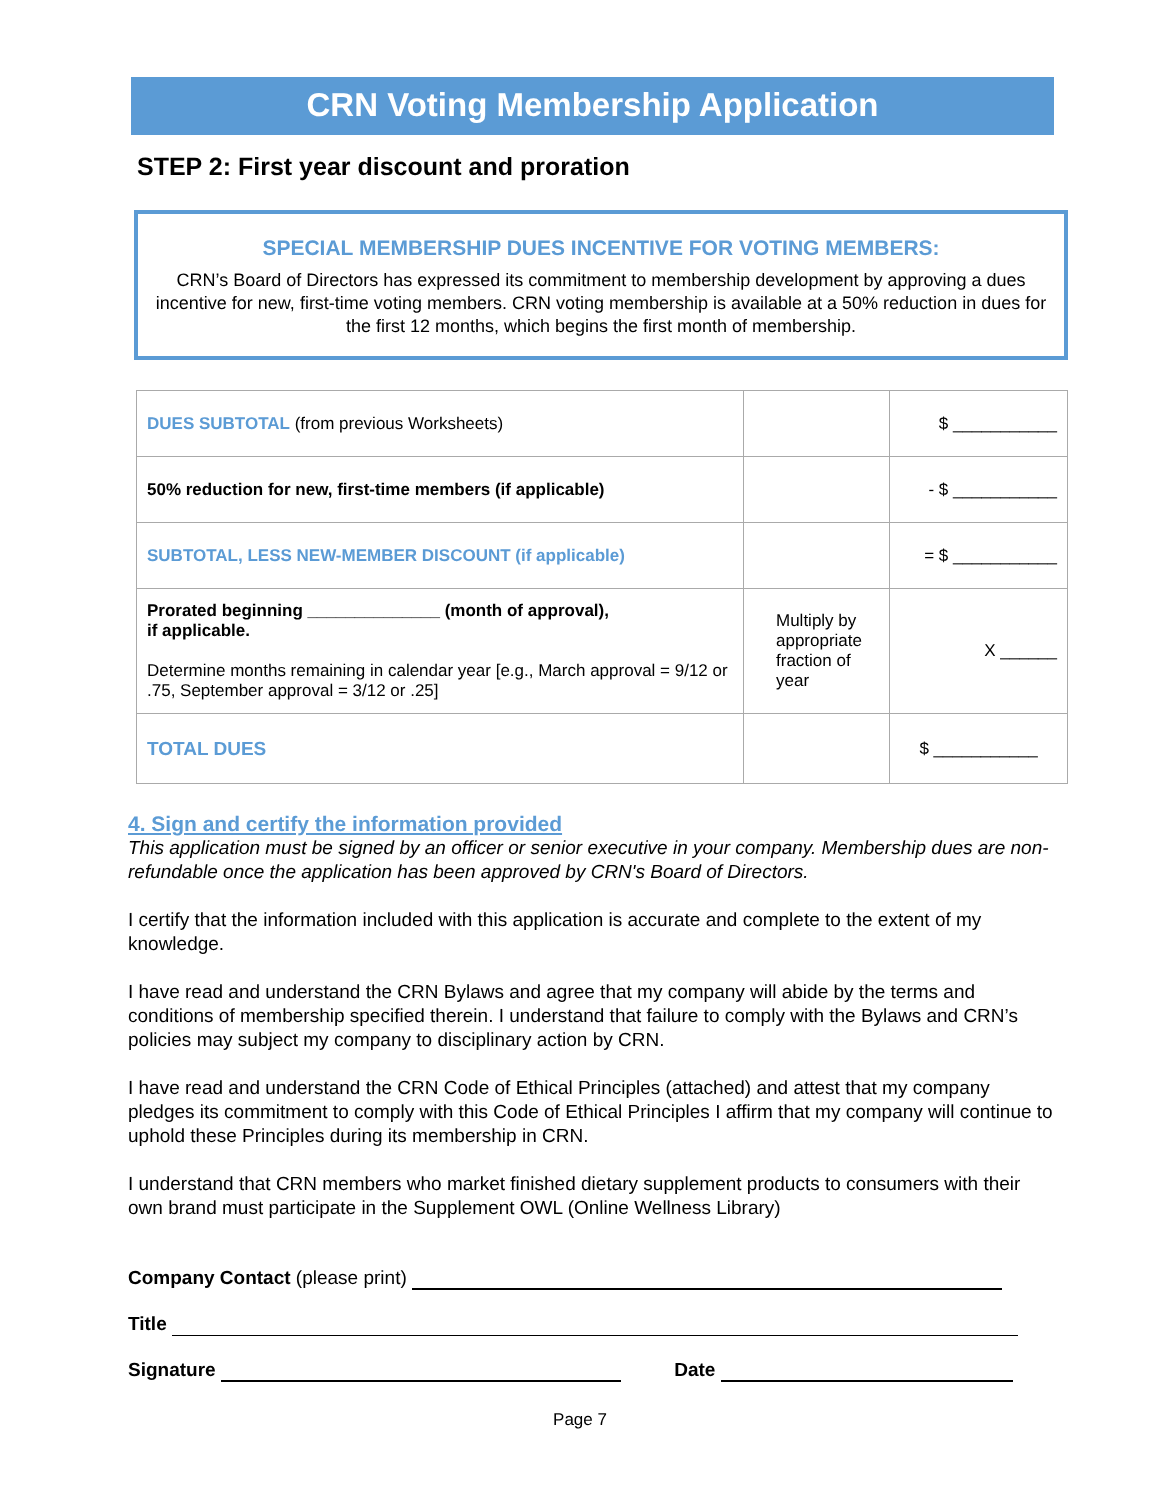CRN Voting Membership Application
STEP 2: First year discount and proration
SPECIAL MEMBERSHIP DUES INCENTIVE FOR VOTING MEMBERS:
CRN’s Board of Directors has expressed its commitment to membership development by approving a dues incentive for new, first-time voting members. CRN voting membership is available at a 50% reduction in dues for the first 12 months, which begins the first month of membership.
| DUES SUBTOTAL (from previous Worksheets) | | $ ___________ |
| 50% reduction for new, first-time members (if applicable) | | - $ ___________ |
| SUBTOTAL, LESS NEW-MEMBER DISCOUNT (if applicable) | | = $ ___________ |
| Prorated beginning ______________ (month of approval), if applicable. Determine months remaining in calendar year [e.g., March approval = 9/12 or .75, September approval = 3/12 or .25] | Multiply by appropriate fraction of year | X ______ |
| TOTAL DUES | | $ ___________ |
4. Sign and certify the information provided
This application must be signed by an officer or senior executive in your company. Membership dues are non-refundable once the application has been approved by CRN's Board of Directors.
I certify that the information included with this application is accurate and complete to the extent of my knowledge.
I have read and understand the CRN Bylaws and agree that my company will abide by the terms and conditions of membership specified therein. I understand that failure to comply with the Bylaws and CRN’s policies may subject my company to disciplinary action by CRN.
I have read and understand the CRN Code of Ethical Principles (attached) and attest that my company pledges its commitment to comply with this Code of Ethical Principles I affirm that my company will continue to uphold these Principles during its membership in CRN.
I understand that CRN members who market finished dietary supplement products to consumers with their own brand must participate in the Supplement OWL (Online Wellness Library)
Company Contact (please print)
Title
Signature Date
Page 7